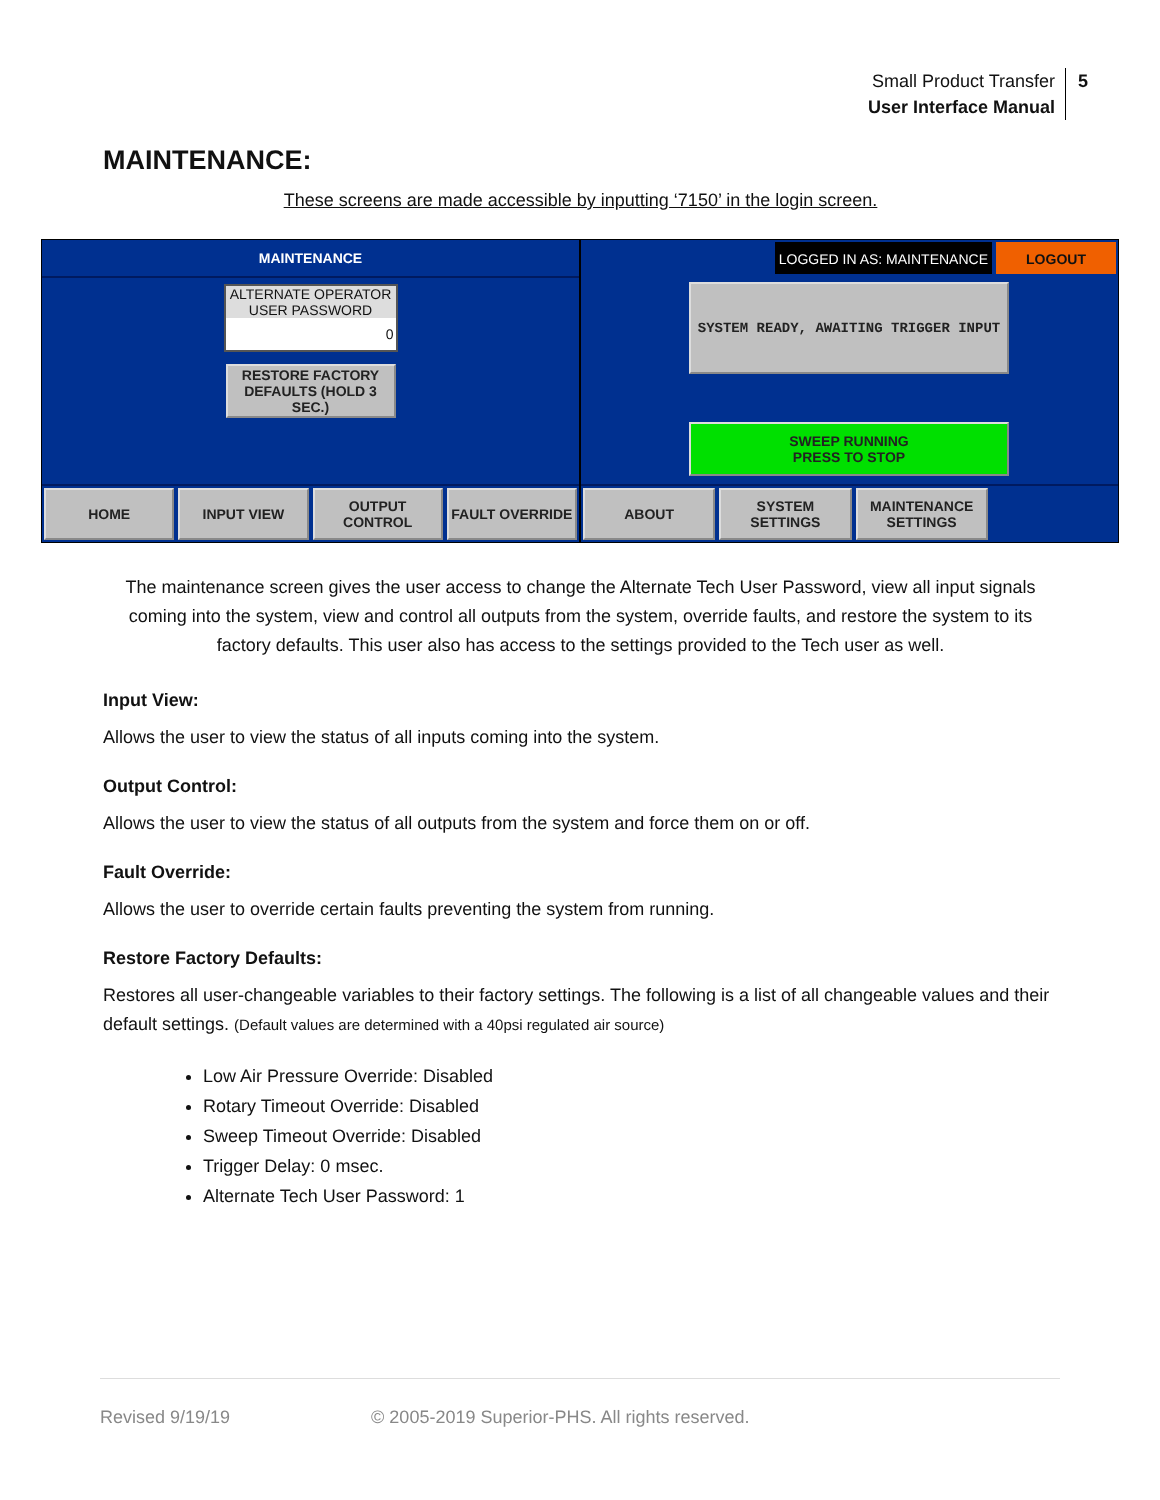Small Product Transfer
User Interface Manual
5
MAINTENANCE:
These screens are made accessible by inputting ‘7150’ in the login screen.
MAINTENANCE
ALTERNATE OPERATOR USER PASSWORD
0
RESTORE FACTORY DEFAULTS (HOLD 3 SEC.)
HOME INPUT VIEW OUTPUT CONTROL FAULT OVERRIDE
LOGGED IN AS: MAINTENANCE LOGOUT
SYSTEM READY, AWAITING TRIGGER INPUT
SWEEP RUNNING
PRESS TO STOP
ABOUT SYSTEM SETTINGS MAINTENANCE SETTINGS
The maintenance screen gives the user access to change the Alternate Tech User Password, view all input signals coming into the system, view and control all outputs from the system, override faults, and restore the system to its factory defaults. This user also has access to the settings provided to the Tech user as well.
Input View:
Allows the user to view the status of all inputs coming into the system.
Output Control:
Allows the user to view the status of all outputs from the system and force them on or off.
Fault Override:
Allows the user to override certain faults preventing the system from running.
Restore Factory Defaults:
Restores all user-changeable variables to their factory settings. The following is a list of all changeable values and their default settings. (Default values are determined with a 40psi regulated air source)
Low Air Pressure Override: Disabled
Rotary Timeout Override: Disabled
Sweep Timeout Override: Disabled
Trigger Delay: 0 msec.
Alternate Tech User Password: 1
Revised 9/19/19 © 2005-2019 Superior-PHS. All rights reserved.